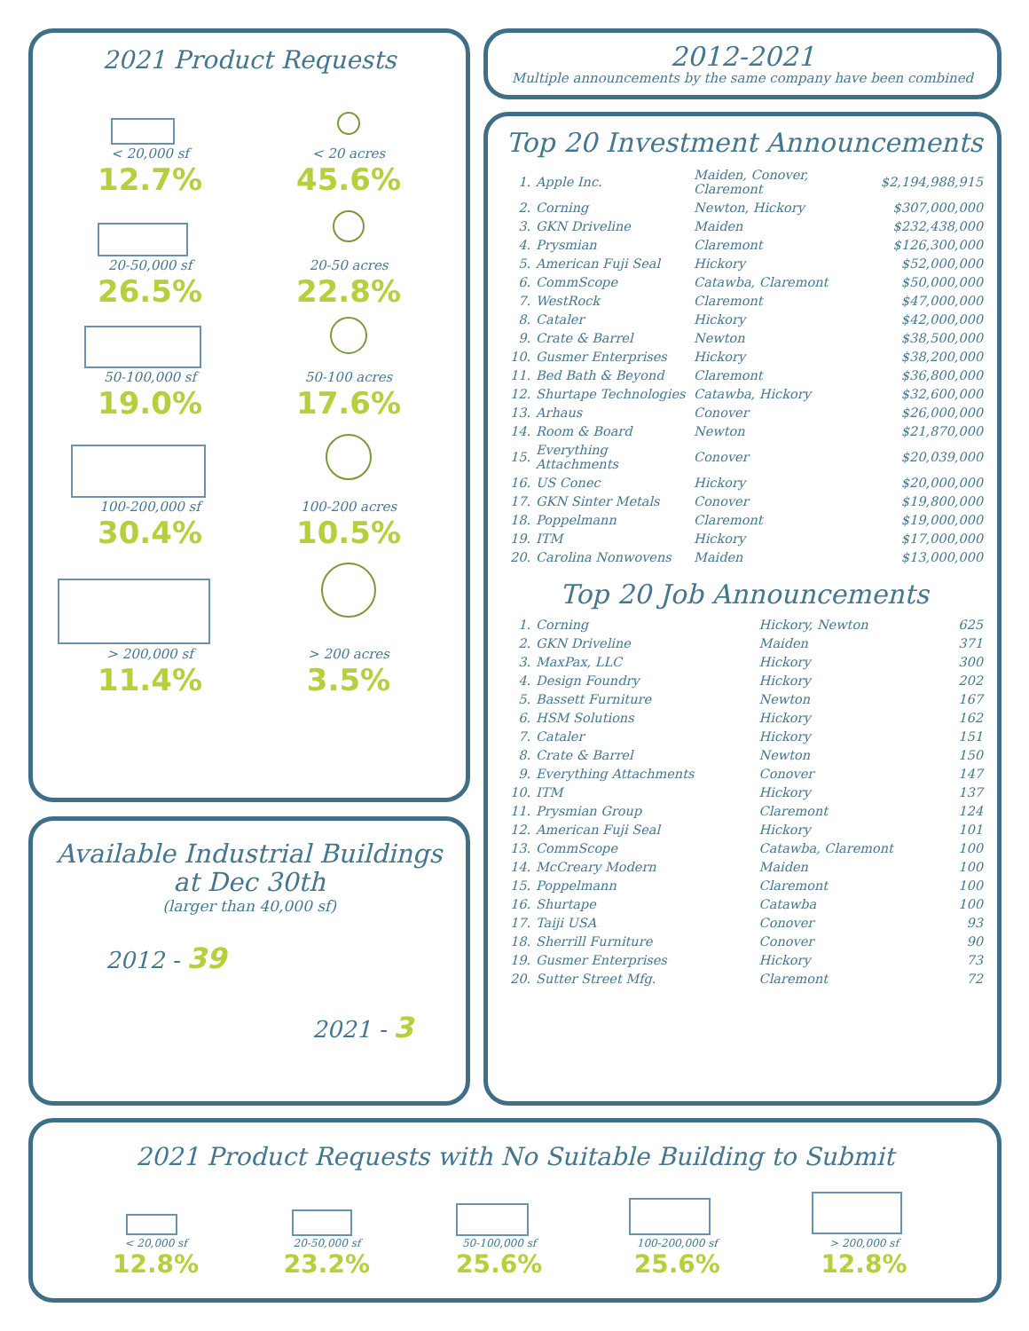2021 Product Requests
< 20,000 sf
12.7%
< 20 acres
45.6%
20-50,000 sf
26.5%
20-50 acres
22.8%
50-100,000 sf
19.0%
50-100 acres
17.6%
100-200,000 sf
30.4%
100-200 acres
10.5%
> 200,000 sf
11.4%
> 200 acres
3.5%
2012-2021
Multiple announcements by the same company have been combined
Available Industrial Buildings
at Dec 30th
(larger than 40,000 sf)
2012 - 39
2021 - 3
Top 20 Investment Announcements
| 1. | Apple Inc. | Maiden, Conover, Claremont | $2,194,988,915 |
| 2. | Corning | Newton, Hickory | $307,000,000 |
| 3. | GKN Driveline | Maiden | $232,438,000 |
| 4. | Prysmian | Claremont | $126,300,000 |
| 5. | American Fuji Seal | Hickory | $52,000,000 |
| 6. | CommScope | Catawba, Claremont | $50,000,000 |
| 7. | WestRock | Claremont | $47,000,000 |
| 8. | Cataler | Hickory | $42,000,000 |
| 9. | Crate & Barrel | Newton | $38,500,000 |
| 10. | Gusmer Enterprises | Hickory | $38,200,000 |
| 11. | Bed Bath & Beyond | Claremont | $36,800,000 |
| 12. | Shurtape Technologies | Catawba, Hickory | $32,600,000 |
| 13. | Arhaus | Conover | $26,000,000 |
| 14. | Room & Board | Newton | $21,870,000 |
| 15. | Everything Attachments | Conover | $20,039,000 |
| 16. | US Conec | Hickory | $20,000,000 |
| 17. | GKN Sinter Metals | Conover | $19,800,000 |
| 18. | Poppelmann | Claremont | $19,000,000 |
| 19. | ITM | Hickory | $17,000,000 |
| 20. | Carolina Nonwovens | Maiden | $13,000,000 |
Top 20 Job Announcements
| 1. | Corning | Hickory, Newton | 625 |
| 2. | GKN Driveline | Maiden | 371 |
| 3. | MaxPax, LLC | Hickory | 300 |
| 4. | Design Foundry | Hickory | 202 |
| 5. | Bassett Furniture | Newton | 167 |
| 6. | HSM Solutions | Hickory | 162 |
| 7. | Cataler | Hickory | 151 |
| 8. | Crate & Barrel | Newton | 150 |
| 9. | Everything Attachments | Conover | 147 |
| 10. | ITM | Hickory | 137 |
| 11. | Prysmian Group | Claremont | 124 |
| 12. | American Fuji Seal | Hickory | 101 |
| 13. | CommScope | Catawba, Claremont | 100 |
| 14. | McCreary Modern | Maiden | 100 |
| 15. | Poppelmann | Claremont | 100 |
| 16. | Shurtape | Catawba | 100 |
| 17. | Taiji USA | Conover | 93 |
| 18. | Sherrill Furniture | Conover | 90 |
| 19. | Gusmer Enterprises | Hickory | 73 |
| 20. | Sutter Street Mfg. | Claremont | 72 |
2021 Product Requests with No Suitable Building to Submit
< 20,000 sf
12.8%
20-50,000 sf
23.2%
50-100,000 sf
25.6%
100-200,000 sf
25.6%
> 200,000 sf
12.8%